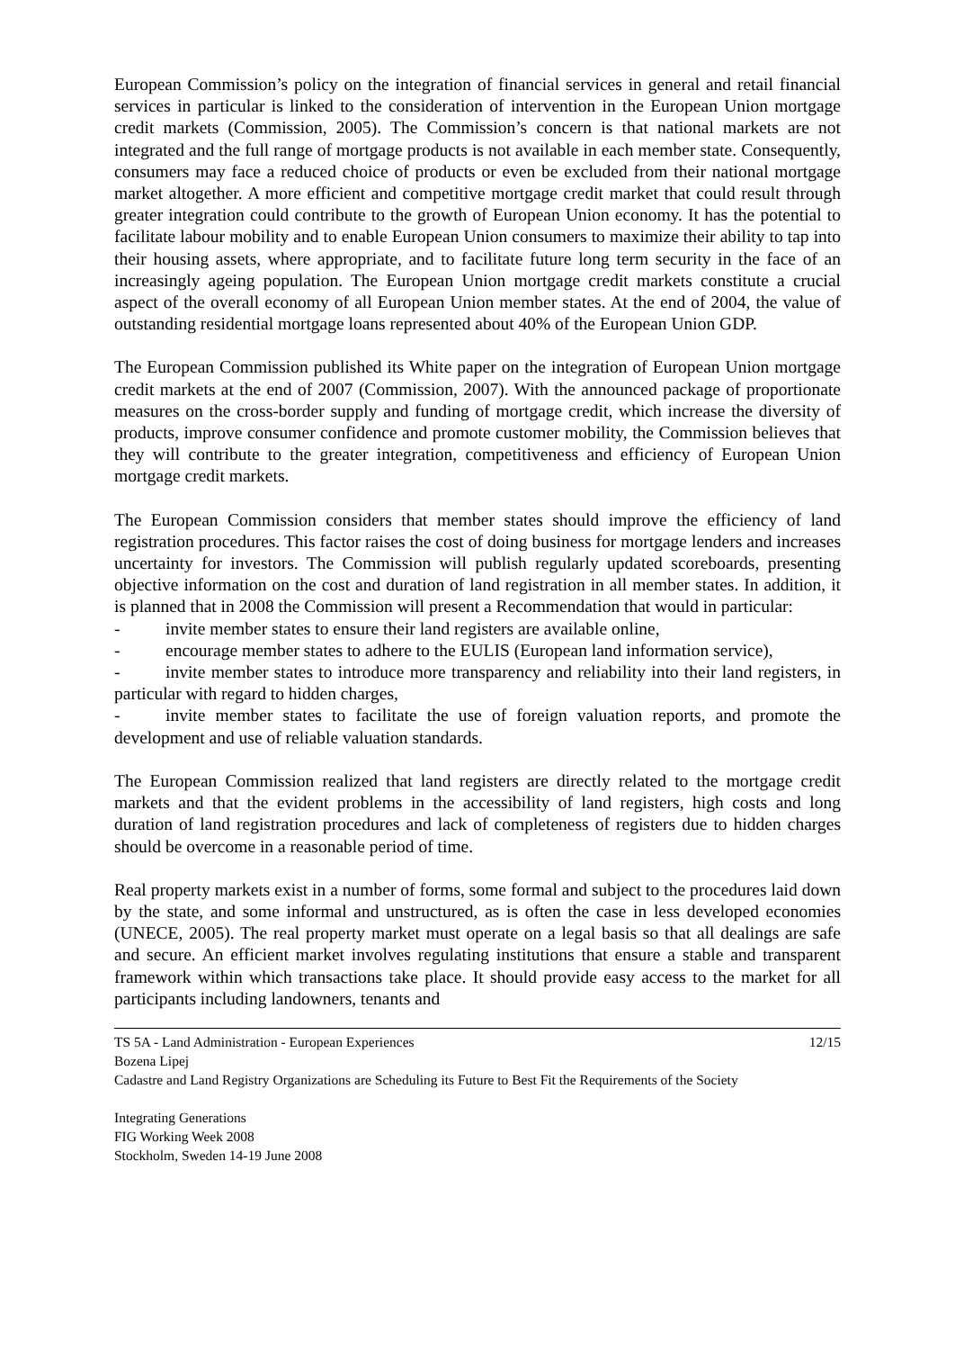European Commission’s policy on the integration of financial services in general and retail financial services in particular is linked to the consideration of intervention in the European Union mortgage credit markets (Commission, 2005). The Commission’s concern is that national markets are not integrated and the full range of mortgage products is not available in each member state. Consequently, consumers may face a reduced choice of products or even be excluded from their national mortgage market altogether. A more efficient and competitive mortgage credit market that could result through greater integration could contribute to the growth of European Union economy. It has the potential to facilitate labour mobility and to enable European Union consumers to maximize their ability to tap into their housing assets, where appropriate, and to facilitate future long term security in the face of an increasingly ageing population. The European Union mortgage credit markets constitute a crucial aspect of the overall economy of all European Union member states. At the end of 2004, the value of outstanding residential mortgage loans represented about 40% of the European Union GDP.
The European Commission published its White paper on the integration of European Union mortgage credit markets at the end of 2007 (Commission, 2007). With the announced package of proportionate measures on the cross-border supply and funding of mortgage credit, which increase the diversity of products, improve consumer confidence and promote customer mobility, the Commission believes that they will contribute to the greater integration, competitiveness and efficiency of European Union mortgage credit markets.
The European Commission considers that member states should improve the efficiency of land registration procedures. This factor raises the cost of doing business for mortgage lenders and increases uncertainty for investors. The Commission will publish regularly updated scoreboards, presenting objective information on the cost and duration of land registration in all member states. In addition, it is planned that in 2008 the Commission will present a Recommendation that would in particular:
- invite member states to ensure their land registers are available online,
- encourage member states to adhere to the EULIS (European land information service),
- invite member states to introduce more transparency and reliability into their land registers, in particular with regard to hidden charges,
- invite member states to facilitate the use of foreign valuation reports, and promote the development and use of reliable valuation standards.
The European Commission realized that land registers are directly related to the mortgage credit markets and that the evident problems in the accessibility of land registers, high costs and long duration of land registration procedures and lack of completeness of registers due to hidden charges should be overcome in a reasonable period of time.
Real property markets exist in a number of forms, some formal and subject to the procedures laid down by the state, and some informal and unstructured, as is often the case in less developed economies (UNECE, 2005). The real property market must operate on a legal basis so that all dealings are safe and secure. An efficient market involves regulating institutions that ensure a stable and transparent framework within which transactions take place. It should provide easy access to the market for all participants including landowners, tenants and
TS 5A - Land Administration - European Experiences 12/15
Bozena Lipej
Cadastre and Land Registry Organizations are Scheduling its Future to Best Fit the Requirements of the Society
Integrating Generations
FIG Working Week 2008
Stockholm, Sweden 14-19 June 2008